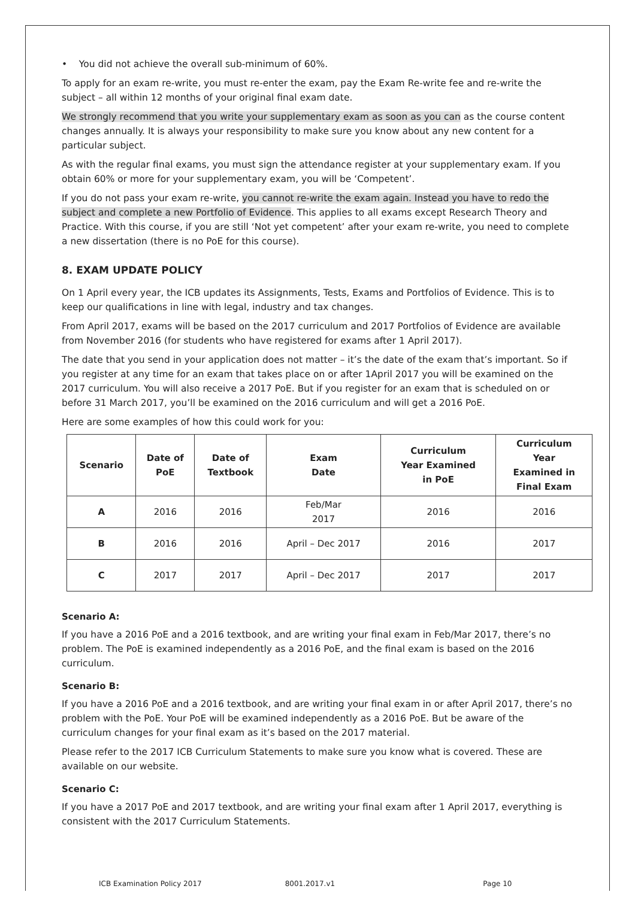• You did not achieve the overall sub-minimum of 60%.
To apply for an exam re-write, you must re-enter the exam, pay the Exam Re-write fee and re-write the subject – all within 12 months of your original final exam date.
We strongly recommend that you write your supplementary exam as soon as you can as the course content changes annually. It is always your responsibility to make sure you know about any new content for a particular subject.
As with the regular final exams, you must sign the attendance register at your supplementary exam. If you obtain 60% or more for your supplementary exam, you will be ‘Competent’.
If you do not pass your exam re-write, you cannot re-write the exam again. Instead you have to redo the subject and complete a new Portfolio of Evidence. This applies to all exams except Research Theory and Practice. With this course, if you are still ‘Not yet competent’ after your exam re-write, you need to complete a new dissertation (there is no PoE for this course).
8. EXAM UPDATE POLICY
On 1 April every year, the ICB updates its Assignments, Tests, Exams and Portfolios of Evidence. This is to keep our qualifications in line with legal, industry and tax changes.
From April 2017, exams will be based on the 2017 curriculum and 2017 Portfolios of Evidence are available from November 2016 (for students who have registered for exams after 1 April 2017).
The date that you send in your application does not matter – it’s the date of the exam that’s important. So if you register at any time for an exam that takes place on or after 1April 2017 you will be examined on the 2017 curriculum. You will also receive a 2017 PoE. But if you register for an exam that is scheduled on or before 31 March 2017, you’ll be examined on the 2016 curriculum and will get a 2016 PoE.
Here are some examples of how this could work for you:
| Scenario | Date of PoE | Date of Textbook | Exam Date | Curriculum Year Examined in PoE | Curriculum Year Examined in Final Exam |
| --- | --- | --- | --- | --- | --- |
| A | 2016 | 2016 | Feb/Mar 2017 | 2016 | 2016 |
| B | 2016 | 2016 | April – Dec 2017 | 2016 | 2017 |
| C | 2017 | 2017 | April – Dec 2017 | 2017 | 2017 |
Scenario A:
If you have a 2016 PoE and a 2016 textbook, and are writing your final exam in Feb/Mar 2017, there’s no problem. The PoE is examined independently as a 2016 PoE, and the final exam is based on the 2016 curriculum.
Scenario B:
If you have a 2016 PoE and a 2016 textbook, and are writing your final exam in or after April 2017, there’s no problem with the PoE. Your PoE will be examined independently as a 2016 PoE. But be aware of the curriculum changes for your final exam as it’s based on the 2017 material.
Please refer to the 2017 ICB Curriculum Statements to make sure you know what is covered. These are available on our website.
Scenario C:
If you have a 2017 PoE and 2017 textbook, and are writing your final exam after 1 April 2017, everything is consistent with the 2017 Curriculum Statements.
ICB Examination Policy 2017 8001.2017.v1 Page 10